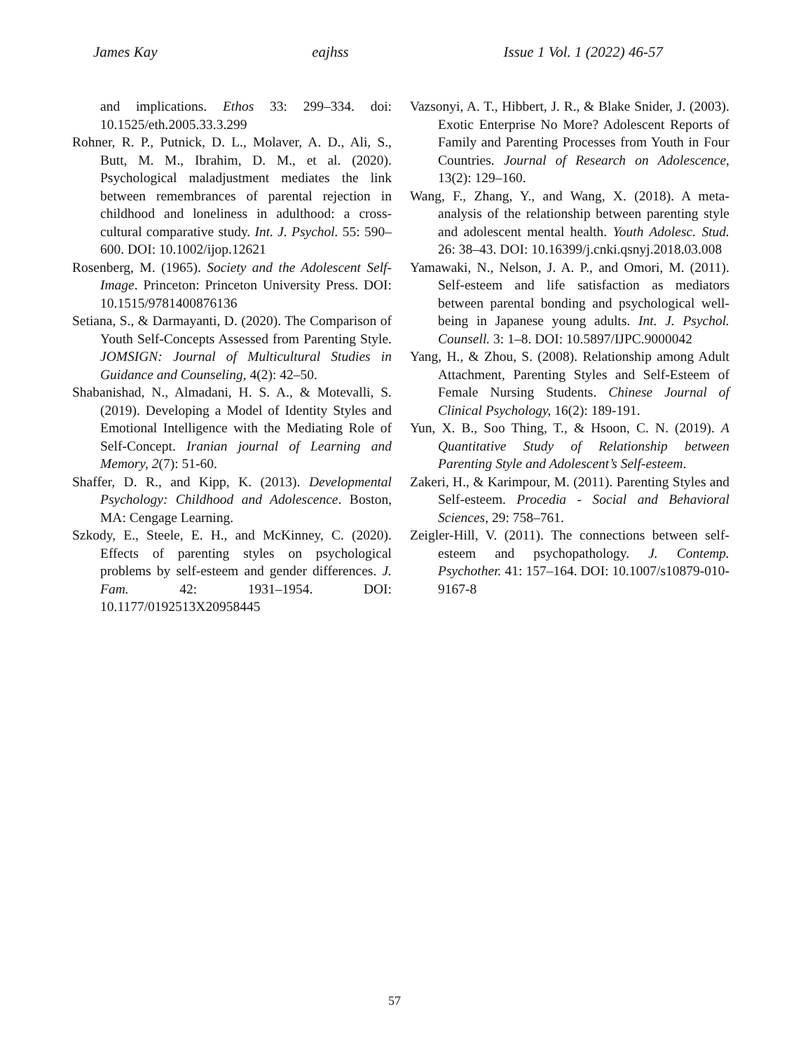James Kay eajhss Issue 1 Vol. 1 (2022) 46-57
and implications. Ethos 33: 299–334. doi: 10.1525/eth.2005.33.3.299
Rohner, R. P., Putnick, D. L., Molaver, A. D., Ali, S., Butt, M. M., Ibrahim, D. M., et al. (2020). Psychological maladjustment mediates the link between remembrances of parental rejection in childhood and loneliness in adulthood: a cross-cultural comparative study. Int. J. Psychol. 55: 590–600. DOI: 10.1002/ijop.12621
Rosenberg, M. (1965). Society and the Adolescent Self-Image. Princeton: Princeton University Press. DOI: 10.1515/9781400876136
Setiana, S., & Darmayanti, D. (2020). The Comparison of Youth Self-Concepts Assessed from Parenting Style. JOMSIGN: Journal of Multicultural Studies in Guidance and Counseling, 4(2): 42–50.
Shabanishad, N., Almadani, H. S. A., & Motevalli, S. (2019). Developing a Model of Identity Styles and Emotional Intelligence with the Mediating Role of Self-Concept. Iranian journal of Learning and Memory, 2(7): 51-60.
Shaffer, D. R., and Kipp, K. (2013). Developmental Psychology: Childhood and Adolescence. Boston, MA: Cengage Learning.
Szkody, E., Steele, E. H., and McKinney, C. (2020). Effects of parenting styles on psychological problems by self-esteem and gender differences. J. Fam. 42: 1931–1954. DOI: 10.1177/0192513X20958445
Vazsonyi, A. T., Hibbert, J. R., & Blake Snider, J. (2003). Exotic Enterprise No More? Adolescent Reports of Family and Parenting Processes from Youth in Four Countries. Journal of Research on Adolescence, 13(2): 129–160.
Wang, F., Zhang, Y., and Wang, X. (2018). A meta-analysis of the relationship between parenting style and adolescent mental health. Youth Adolesc. Stud. 26: 38–43. DOI: 10.16399/j.cnki.qsnyj.2018.03.008
Yamawaki, N., Nelson, J. A. P., and Omori, M. (2011). Self-esteem and life satisfaction as mediators between parental bonding and psychological well-being in Japanese young adults. Int. J. Psychol. Counsell. 3: 1–8. DOI: 10.5897/IJPC.9000042
Yang, H., & Zhou, S. (2008). Relationship among Adult Attachment, Parenting Styles and Self-Esteem of Female Nursing Students. Chinese Journal of Clinical Psychology, 16(2): 189-191.
Yun, X. B., Soo Thing, T., & Hsoon, C. N. (2019). A Quantitative Study of Relationship between Parenting Style and Adolescent’s Self-esteem.
Zakeri, H., & Karimpour, M. (2011). Parenting Styles and Self-esteem. Procedia - Social and Behavioral Sciences, 29: 758–761.
Zeigler-Hill, V. (2011). The connections between self-esteem and psychopathology. J. Contemp. Psychother. 41: 157–164. DOI: 10.1007/s10879-010-9167-8
57